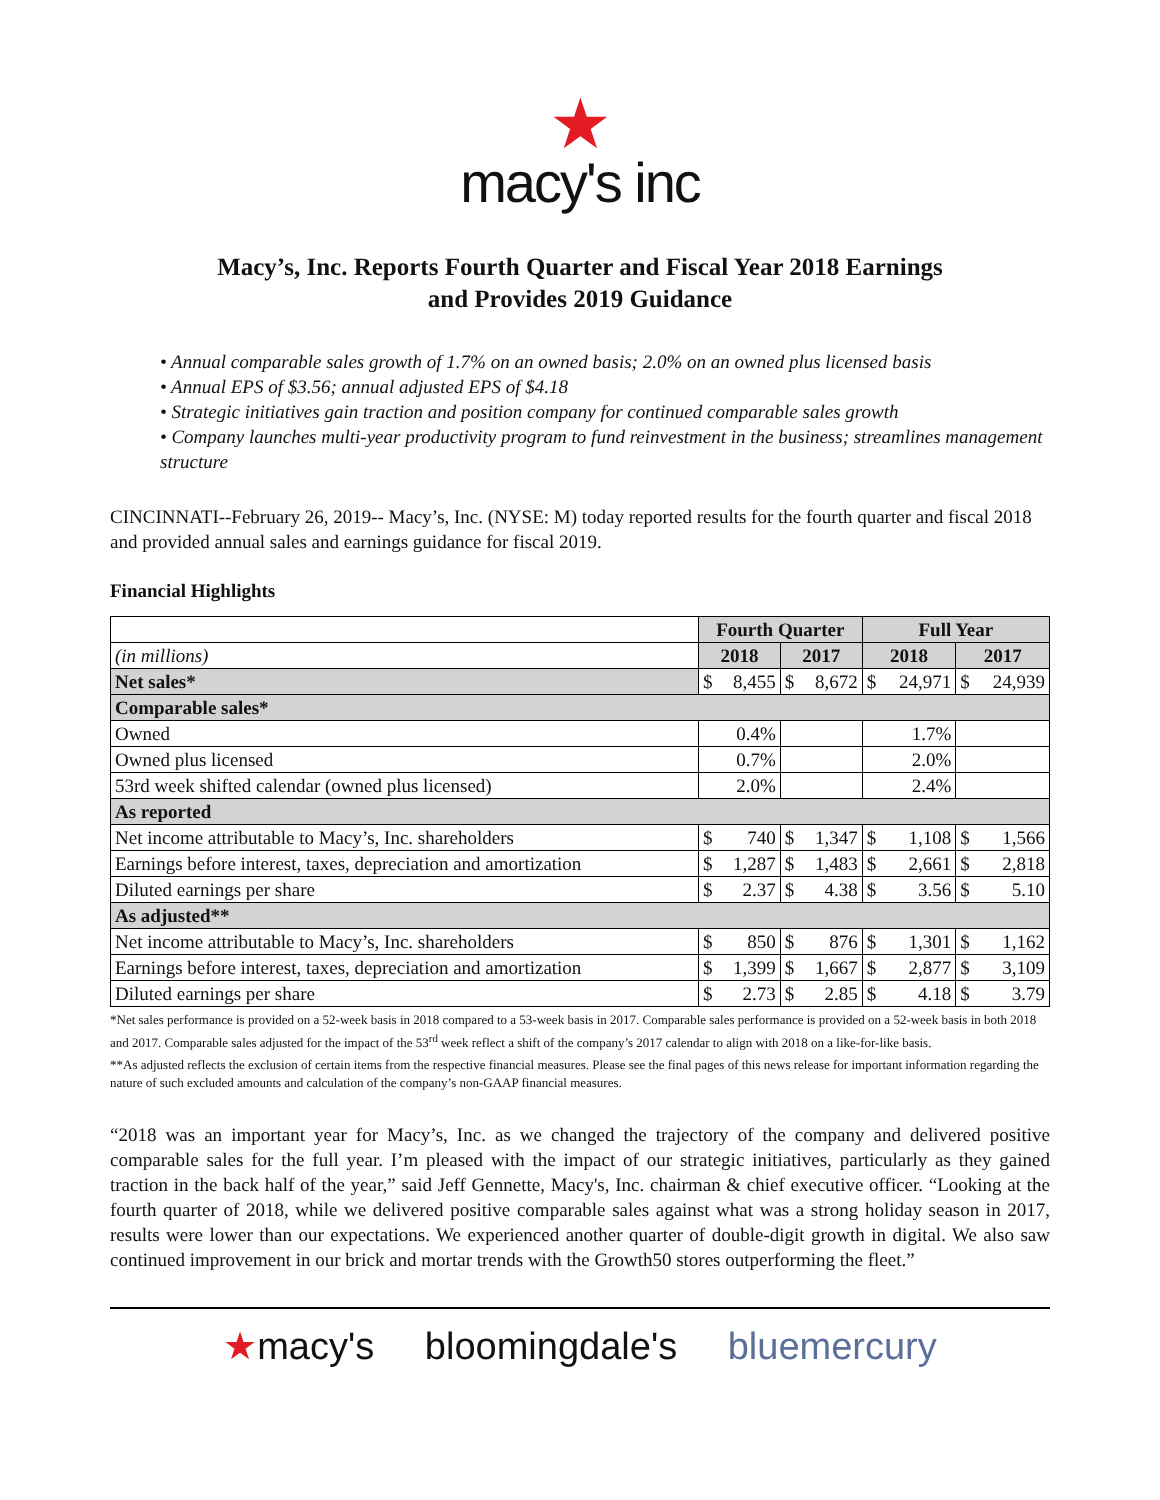★
macy's inc
Macy’s, Inc. Reports Fourth Quarter and Fiscal Year 2018 Earnings
and Provides 2019 Guidance
• Annual comparable sales growth of 1.7% on an owned basis; 2.0% on an owned plus licensed basis
• Annual EPS of $3.56; annual adjusted EPS of $4.18
• Strategic initiatives gain traction and position company for continued comparable sales growth
• Company launches multi-year productivity program to fund reinvestment in the business; streamlines management structure
CINCINNATI--February 26, 2019-- Macy’s, Inc. (NYSE: M) today reported results for the fourth quarter and fiscal 2018 and provided annual sales and earnings guidance for fiscal 2019.
Financial Highlights
| | Fourth Quarter | | | | Full Year | | | |
| (in millions) | 2018 | | 2017 | | 2018 | | 2017 | |
| Net sales* | $ | 8,455 | $ | 8,672 | $ | 24,971 | $ | 24,939 |
| Comparable sales* | | | | | | | | |
| Owned | 0.4% | | | | 1.7% | | | |
| Owned plus licensed | 0.7% | | | | 2.0% | | | |
| 53rd week shifted calendar (owned plus licensed) | 2.0% | | | | 2.4% | | | |
| As reported | | | | | | | | |
| Net income attributable to Macy’s, Inc. shareholders | $ | 740 | $ | 1,347 | $ | 1,108 | $ | 1,566 |
| Earnings before interest, taxes, depreciation and amortization | $ | 1,287 | $ | 1,483 | $ | 2,661 | $ | 2,818 |
| Diluted earnings per share | $ | 2.37 | $ | 4.38 | $ | 3.56 | $ | 5.10 |
| As adjusted** | | | | | | | | |
| Net income attributable to Macy’s, Inc. shareholders | $ | 850 | $ | 876 | $ | 1,301 | $ | 1,162 |
| Earnings before interest, taxes, depreciation and amortization | $ | 1,399 | $ | 1,667 | $ | 2,877 | $ | 3,109 |
| Diluted earnings per share | $ | 2.73 | $ | 2.85 | $ | 4.18 | $ | 3.79 |
*Net sales performance is provided on a 52-week basis in 2018 compared to a 53-week basis in 2017. Comparable sales performance is provided on a 52-week basis in both 2018 and 2017. Comparable sales adjusted for the impact of the 53<sup>rd</sup> week reflect a shift of the company’s 2017 calendar to align with 2018 on a like-for-like basis.
**As adjusted reflects the exclusion of certain items from the respective financial measures. Please see the final pages of this news release for important information regarding the nature of such excluded amounts and calculation of the company’s non-GAAP financial measures.
“2018 was an important year for Macy’s, Inc. as we changed the trajectory of the company and delivered positive comparable sales for the full year. I’m pleased with the impact of our strategic initiatives, particularly as they gained traction in the back half of the year,” said Jeff Gennette, Macy's, Inc. chairman & chief executive officer. “Looking at the fourth quarter of 2018, while we delivered positive comparable sales against what was a strong holiday season in 2017, results were lower than our expectations. We experienced another quarter of double-digit growth in digital. We also saw continued improvement in our brick and mortar trends with the Growth50 stores outperforming the fleet.”
★macy's bloomingdale's bluemercury